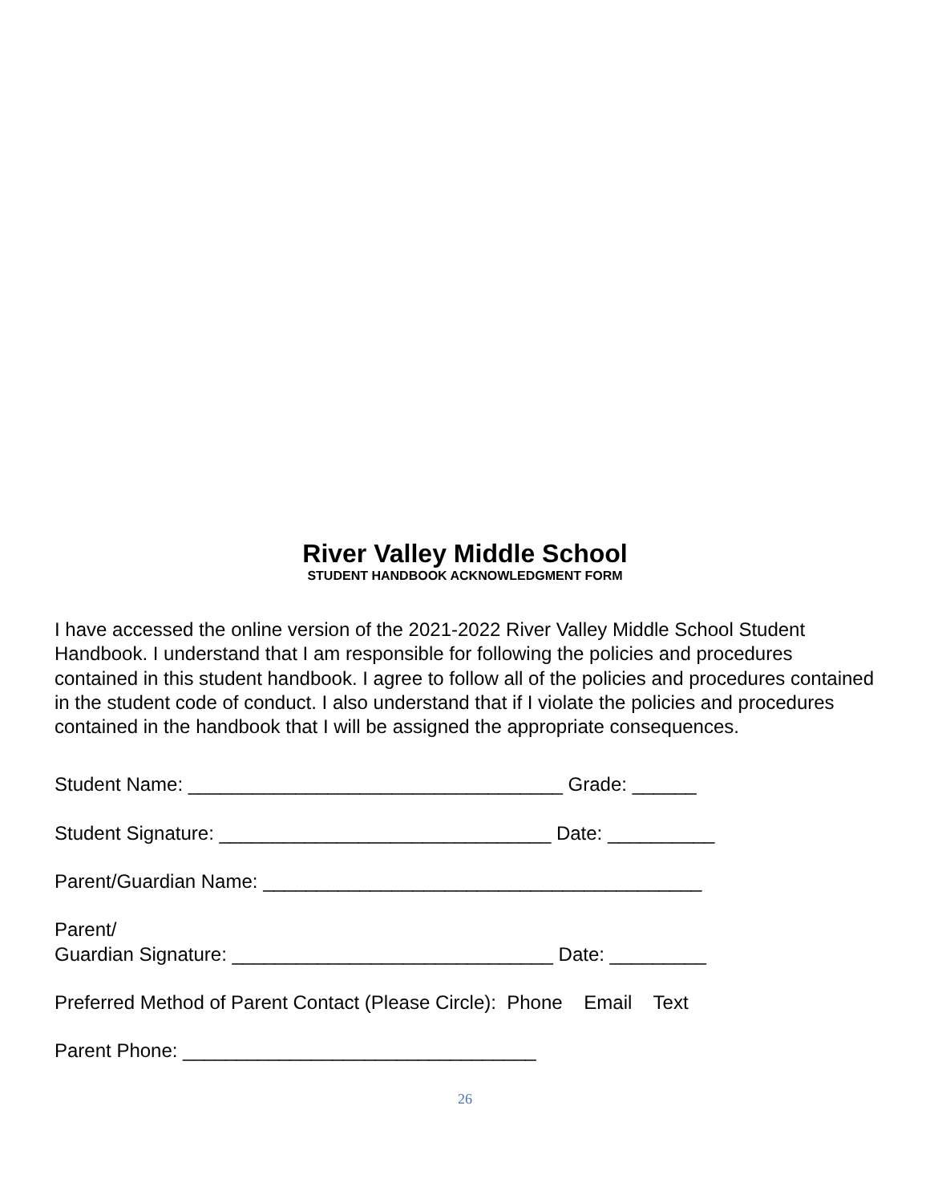River Valley Middle School
STUDENT HANDBOOK ACKNOWLEDGMENT FORM
I have accessed the online version of the 2021-2022 River Valley Middle School Student Handbook. I understand that I am responsible for following the policies and procedures contained in this student handbook. I agree to follow all of the policies and procedures contained in the student code of conduct. I also understand that if I violate the policies and procedures contained in the handbook that I will be assigned the appropriate consequences.
Student Name: ___________________________________ Grade: ______
Student Signature: _______________________________ Date: __________
Parent/Guardian Name: _________________________________________
Parent/
Guardian Signature: ______________________________ Date: _________
Preferred Method of Parent Contact (Please Circle): Phone Email Text
Parent Phone: _________________________________
26